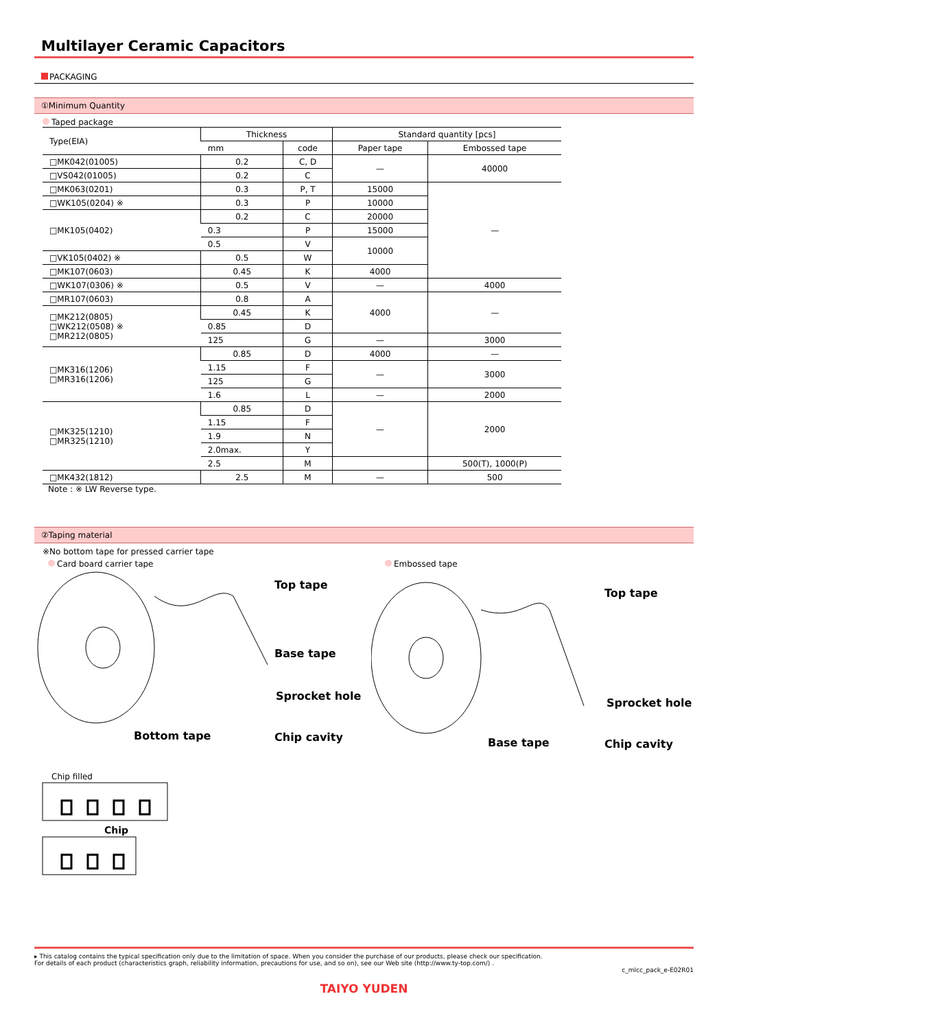Multilayer Ceramic Capacitors
PACKAGING
①Minimum Quantity
Taped package
| Type(EIA) | Thickness | | Standard quantity [pcs] | |
| --- | --- | --- | --- | --- |
| | mm | code | Paper tape | Embossed tape |
| □MK042(01005) | 0.2 | C, D | — | 40000 |
| □VS042(01005) | 0.2 | C | | |
| □MK063(0201) | 0.3 | P, T | 15000 | — |
| □WK105(0204) ※ | 0.3 | P | 10000 | |
| □MK105(0402) | 0.2 | C | 20000 | |
| | 0.3 | P | 15000 | |
| | 0.5 | V | 10000 | |
| □VK105(0402) ※ | 0.5 | W | | |
| □MK107(0603) | 0.45 | K | 4000 | |
| □WK107(0306) ※ | 0.5 | V | — | 4000 |
| □MR107(0603) | 0.8 | A | 4000 | — |
| □MK212(0805) □WK212(0508) ※ □MR212(0805) | 0.45 | K | | |
| | 0.85 | D | | |
| | 125 | G | — | 3000 |
| □MK316(1206) □MR316(1206) | 0.85 | D | 4000 | — |
| | 1.15 | F | — | 3000 |
| | 125 | G | | |
| | 1.6 | L | — | 2000 |
| □MK325(1210) □MR325(1210) | 0.85 | D | — | 2000 |
| | 1.15 | F | | |
| | 1.9 | N | | |
| | 2.0max. | Y | | |
| | 2.5 | M | | 500(T), 1000(P) |
| □MK432(1812) | 2.5 | M | — | 500 |
Note : ※ LW Reverse type.
②Taping material
※No bottom tape for pressed carrier tape
Card board carrier tape
Top tape
Base tape
Sprocket hole
Bottom tape Chip cavity
Embossed tape
Top tape
Sprocket hole
Base tape Chip cavity
Chip filled
Chip
▸ This catalog contains the typical specification only due to the limitation of space. When you consider the purchase of our products, please check our specification.
For details of each product (characteristics graph, reliability information, precautions for use, and so on), see our Web site (http://www.ty-top.com/) .
c_mlcc_pack_e-E02R01
TAIYO YUDEN